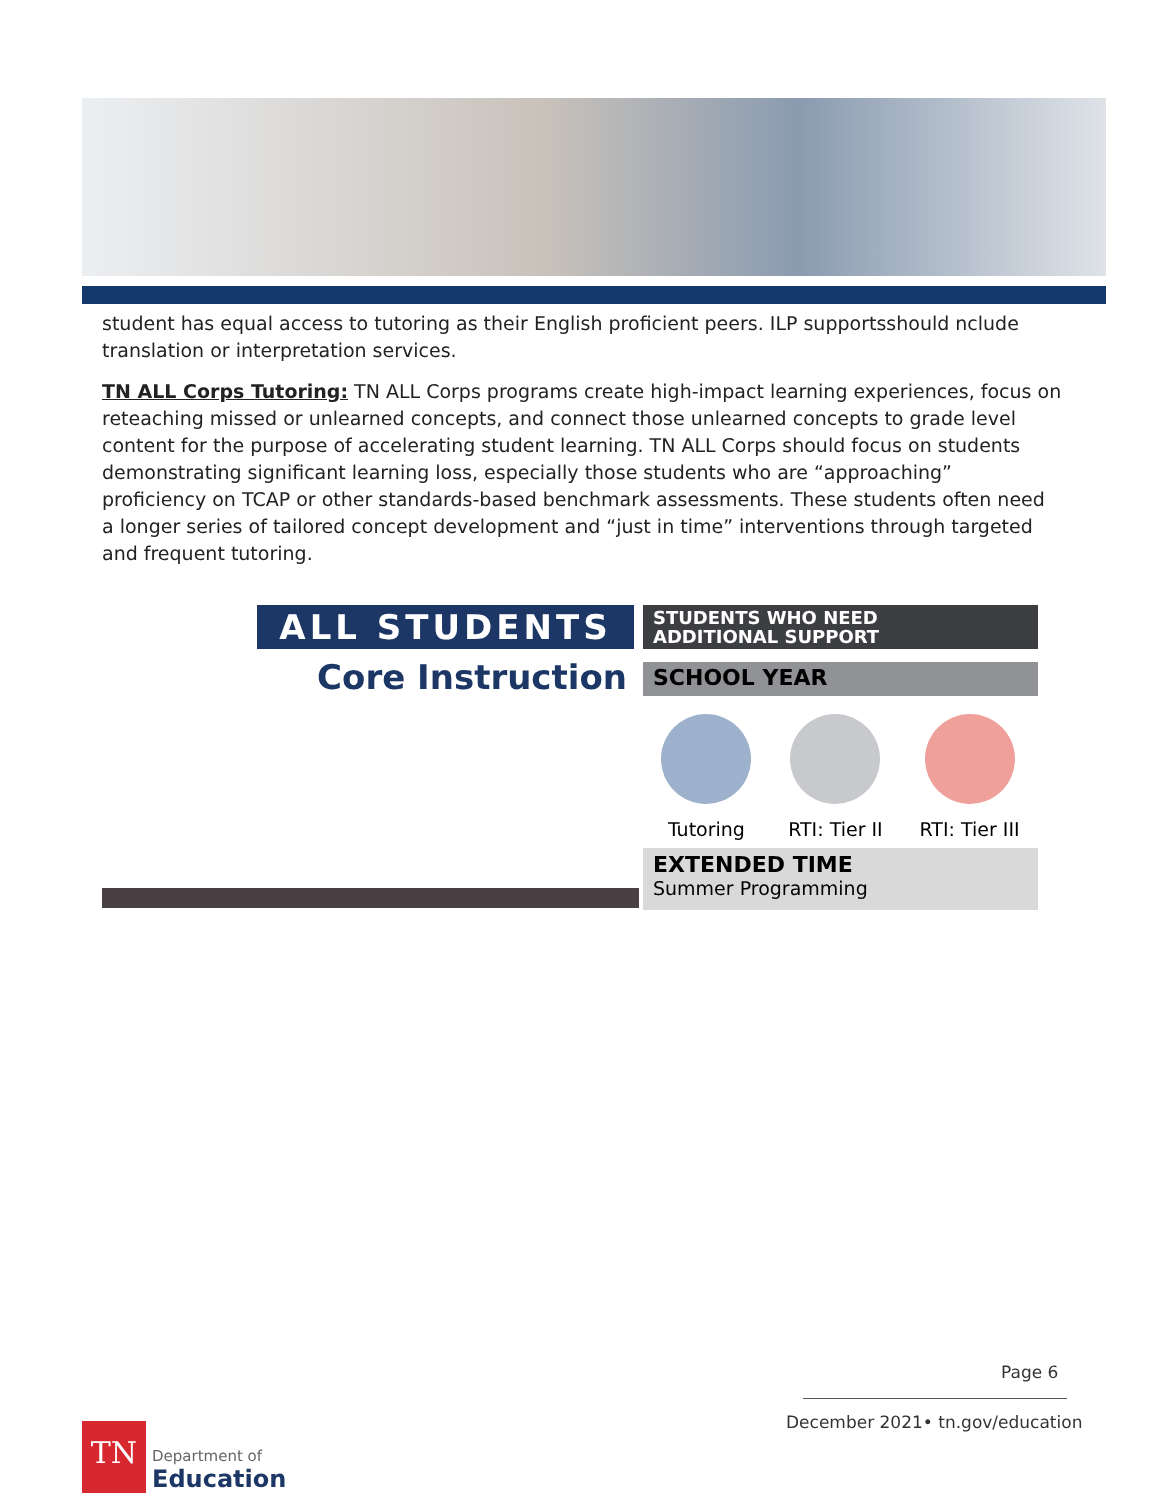student has equal access to tutoring as their English proficient peers. ILP supportsshould nclude translation or interpretation services.
TN ALL Corps Tutoring: TN ALL Corps programs create high-impact learning experiences, focus on reteaching missed or unlearned concepts, and connect those unlearned concepts to grade level content for the purpose of accelerating student learning. TN ALL Corps should focus on students demonstrating significant learning loss, especially those students who are “approaching” proficiency on TCAP or other standards-based benchmark assessments. These students often need a longer series of tailored concept development and “just in time” interventions through targeted and frequent tutoring.
ALL STUDENTS
Core Instruction
STUDENTS WHO NEED
ADDITIONAL SUPPORT
SCHOOL YEAR
Tutoring RTI: Tier II RTI: Tier III
EXTENDED TIME
Summer Programming
Page 6
December 2021• tn.gov/education
TN
Department of
Education